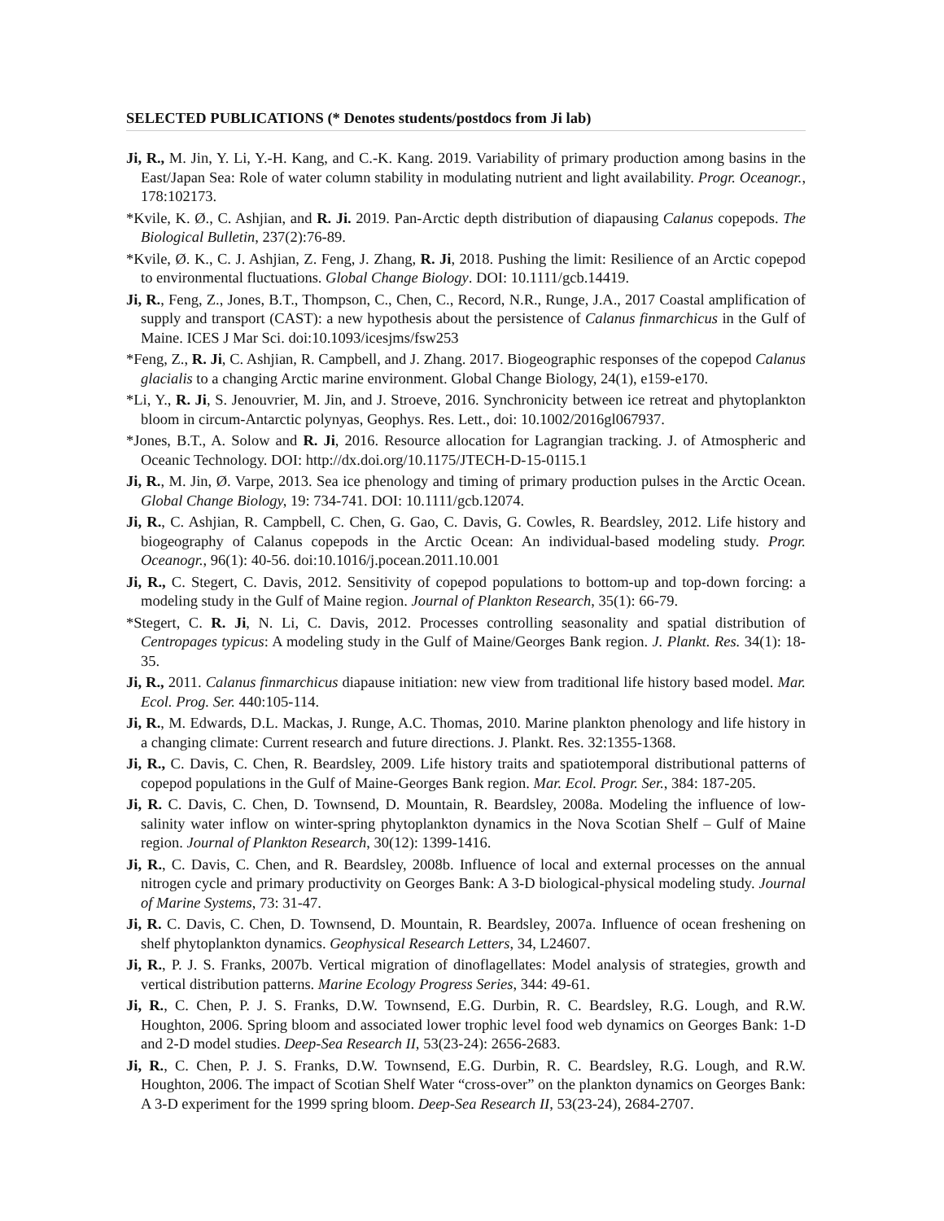SELECTED PUBLICATIONS (* Denotes students/postdocs from Ji lab)
Ji, R., M. Jin, Y. Li, Y.-H. Kang, and C.-K. Kang. 2019. Variability of primary production among basins in the East/Japan Sea: Role of water column stability in modulating nutrient and light availability. Progr. Oceanogr., 178:102173.
*Kvile, K. Ø., C. Ashjian, and R. Ji. 2019. Pan-Arctic depth distribution of diapausing Calanus copepods. The Biological Bulletin, 237(2):76-89.
*Kvile, Ø. K., C. J. Ashjian, Z. Feng, J. Zhang, R. Ji, 2018. Pushing the limit: Resilience of an Arctic copepod to environmental fluctuations. Global Change Biology. DOI: 10.1111/gcb.14419.
Ji, R., Feng, Z., Jones, B.T., Thompson, C., Chen, C., Record, N.R., Runge, J.A., 2017 Coastal amplification of supply and transport (CAST): a new hypothesis about the persistence of Calanus finmarchicus in the Gulf of Maine. ICES J Mar Sci. doi:10.1093/icesjms/fsw253
*Feng, Z., R. Ji, C. Ashjian, R. Campbell, and J. Zhang. 2017. Biogeographic responses of the copepod Calanus glacialis to a changing Arctic marine environment. Global Change Biology, 24(1), e159-e170.
*Li, Y., R. Ji, S. Jenouvrier, M. Jin, and J. Stroeve, 2016. Synchronicity between ice retreat and phytoplankton bloom in circum-Antarctic polynyas, Geophys. Res. Lett., doi: 10.1002/2016gl067937.
*Jones, B.T., A. Solow and R. Ji, 2016. Resource allocation for Lagrangian tracking. J. of Atmospheric and Oceanic Technology. DOI: http://dx.doi.org/10.1175/JTECH-D-15-0115.1
Ji, R., M. Jin, Ø. Varpe, 2013. Sea ice phenology and timing of primary production pulses in the Arctic Ocean. Global Change Biology, 19: 734-741. DOI: 10.1111/gcb.12074.
Ji, R., C. Ashjian, R. Campbell, C. Chen, G. Gao, C. Davis, G. Cowles, R. Beardsley, 2012. Life history and biogeography of Calanus copepods in the Arctic Ocean: An individual-based modeling study. Progr. Oceanogr., 96(1): 40-56. doi:10.1016/j.pocean.2011.10.001
Ji, R., C. Stegert, C. Davis, 2012. Sensitivity of copepod populations to bottom-up and top-down forcing: a modeling study in the Gulf of Maine region. Journal of Plankton Research, 35(1): 66-79.
*Stegert, C. R. Ji, N. Li, C. Davis, 2012. Processes controlling seasonality and spatial distribution of Centropages typicus: A modeling study in the Gulf of Maine/Georges Bank region. J. Plankt. Res. 34(1): 18-35.
Ji, R., 2011. Calanus finmarchicus diapause initiation: new view from traditional life history based model. Mar. Ecol. Prog. Ser. 440:105-114.
Ji, R., M. Edwards, D.L. Mackas, J. Runge, A.C. Thomas, 2010. Marine plankton phenology and life history in a changing climate: Current research and future directions. J. Plankt. Res. 32:1355-1368.
Ji, R., C. Davis, C. Chen, R. Beardsley, 2009. Life history traits and spatiotemporal distributional patterns of copepod populations in the Gulf of Maine-Georges Bank region. Mar. Ecol. Progr. Ser., 384: 187-205.
Ji, R. C. Davis, C. Chen, D. Townsend, D. Mountain, R. Beardsley, 2008a. Modeling the influence of low-salinity water inflow on winter-spring phytoplankton dynamics in the Nova Scotian Shelf – Gulf of Maine region. Journal of Plankton Research, 30(12): 1399-1416.
Ji, R., C. Davis, C. Chen, and R. Beardsley, 2008b. Influence of local and external processes on the annual nitrogen cycle and primary productivity on Georges Bank: A 3-D biological-physical modeling study. Journal of Marine Systems, 73: 31-47.
Ji, R. C. Davis, C. Chen, D. Townsend, D. Mountain, R. Beardsley, 2007a. Influence of ocean freshening on shelf phytoplankton dynamics. Geophysical Research Letters, 34, L24607.
Ji, R., P. J. S. Franks, 2007b. Vertical migration of dinoflagellates: Model analysis of strategies, growth and vertical distribution patterns. Marine Ecology Progress Series, 344: 49-61.
Ji, R., C. Chen, P. J. S. Franks, D.W. Townsend, E.G. Durbin, R. C. Beardsley, R.G. Lough, and R.W. Houghton, 2006. Spring bloom and associated lower trophic level food web dynamics on Georges Bank: 1-D and 2-D model studies. Deep-Sea Research II, 53(23-24): 2656-2683.
Ji, R., C. Chen, P. J. S. Franks, D.W. Townsend, E.G. Durbin, R. C. Beardsley, R.G. Lough, and R.W. Houghton, 2006. The impact of Scotian Shelf Water “cross-over” on the plankton dynamics on Georges Bank: A 3-D experiment for the 1999 spring bloom. Deep-Sea Research II, 53(23-24), 2684-2707.